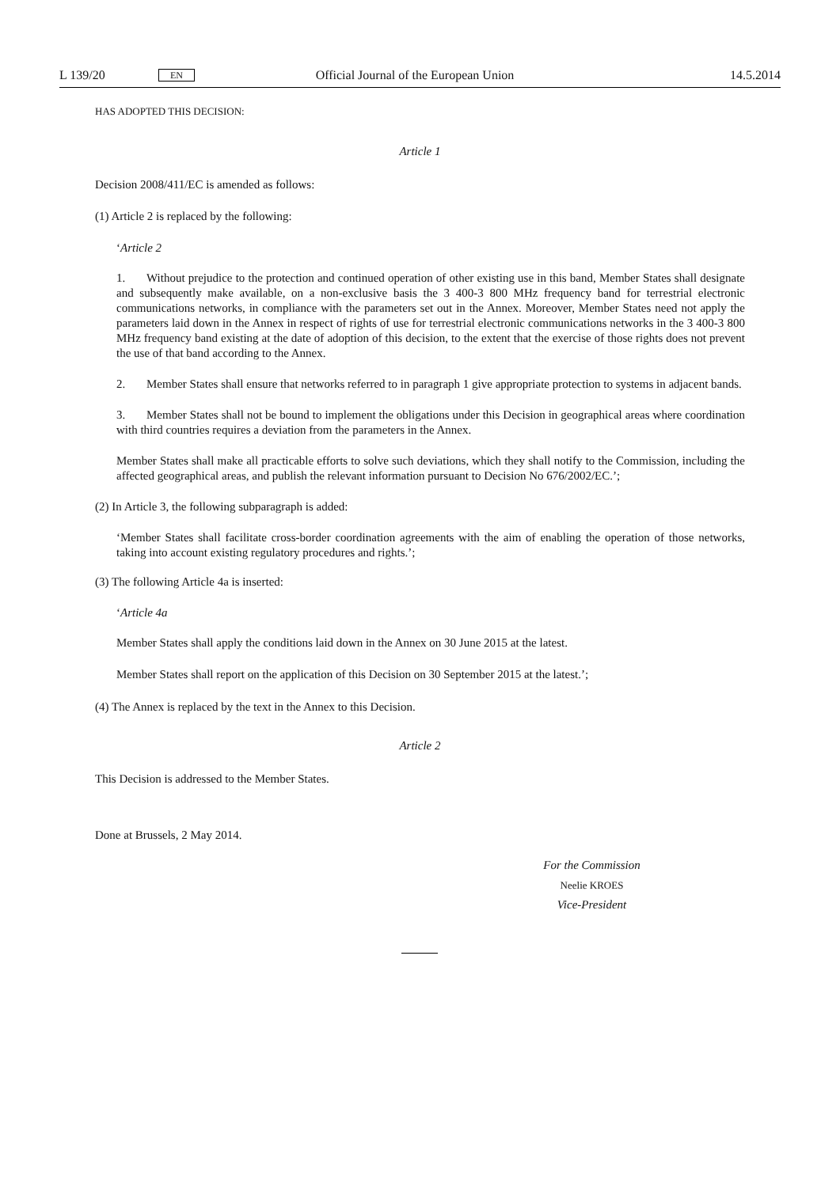L 139/20 EN Official Journal of the European Union 14.5.2014
HAS ADOPTED THIS DECISION:
Article 1
Decision 2008/411/EC is amended as follows:
(1) Article 2 is replaced by the following:
‘Article 2
1. Without prejudice to the protection and continued operation of other existing use in this band, Member States shall designate and subsequently make available, on a non-exclusive basis the 3 400-3 800 MHz frequency band for terrestrial electronic communications networks, in compliance with the parameters set out in the Annex. Moreover, Member States need not apply the parameters laid down in the Annex in respect of rights of use for terrestrial electronic communications networks in the 3 400-3 800 MHz frequency band existing at the date of adoption of this decision, to the extent that the exercise of those rights does not prevent the use of that band according to the Annex.
2. Member States shall ensure that networks referred to in paragraph 1 give appropriate protection to systems in adjacent bands.
3. Member States shall not be bound to implement the obligations under this Decision in geographical areas where coordination with third countries requires a deviation from the parameters in the Annex.
Member States shall make all practicable efforts to solve such deviations, which they shall notify to the Commission, including the affected geographical areas, and publish the relevant information pursuant to Decision No 676/2002/EC.’;
(2) In Article 3, the following subparagraph is added:
‘Member States shall facilitate cross-border coordination agreements with the aim of enabling the operation of those networks, taking into account existing regulatory procedures and rights.’;
(3) The following Article 4a is inserted:
‘Article 4a
Member States shall apply the conditions laid down in the Annex on 30 June 2015 at the latest.
Member States shall report on the application of this Decision on 30 September 2015 at the latest.’;
(4) The Annex is replaced by the text in the Annex to this Decision.
Article 2
This Decision is addressed to the Member States.
Done at Brussels, 2 May 2014.
For the Commission
Neelie KROES
Vice-President